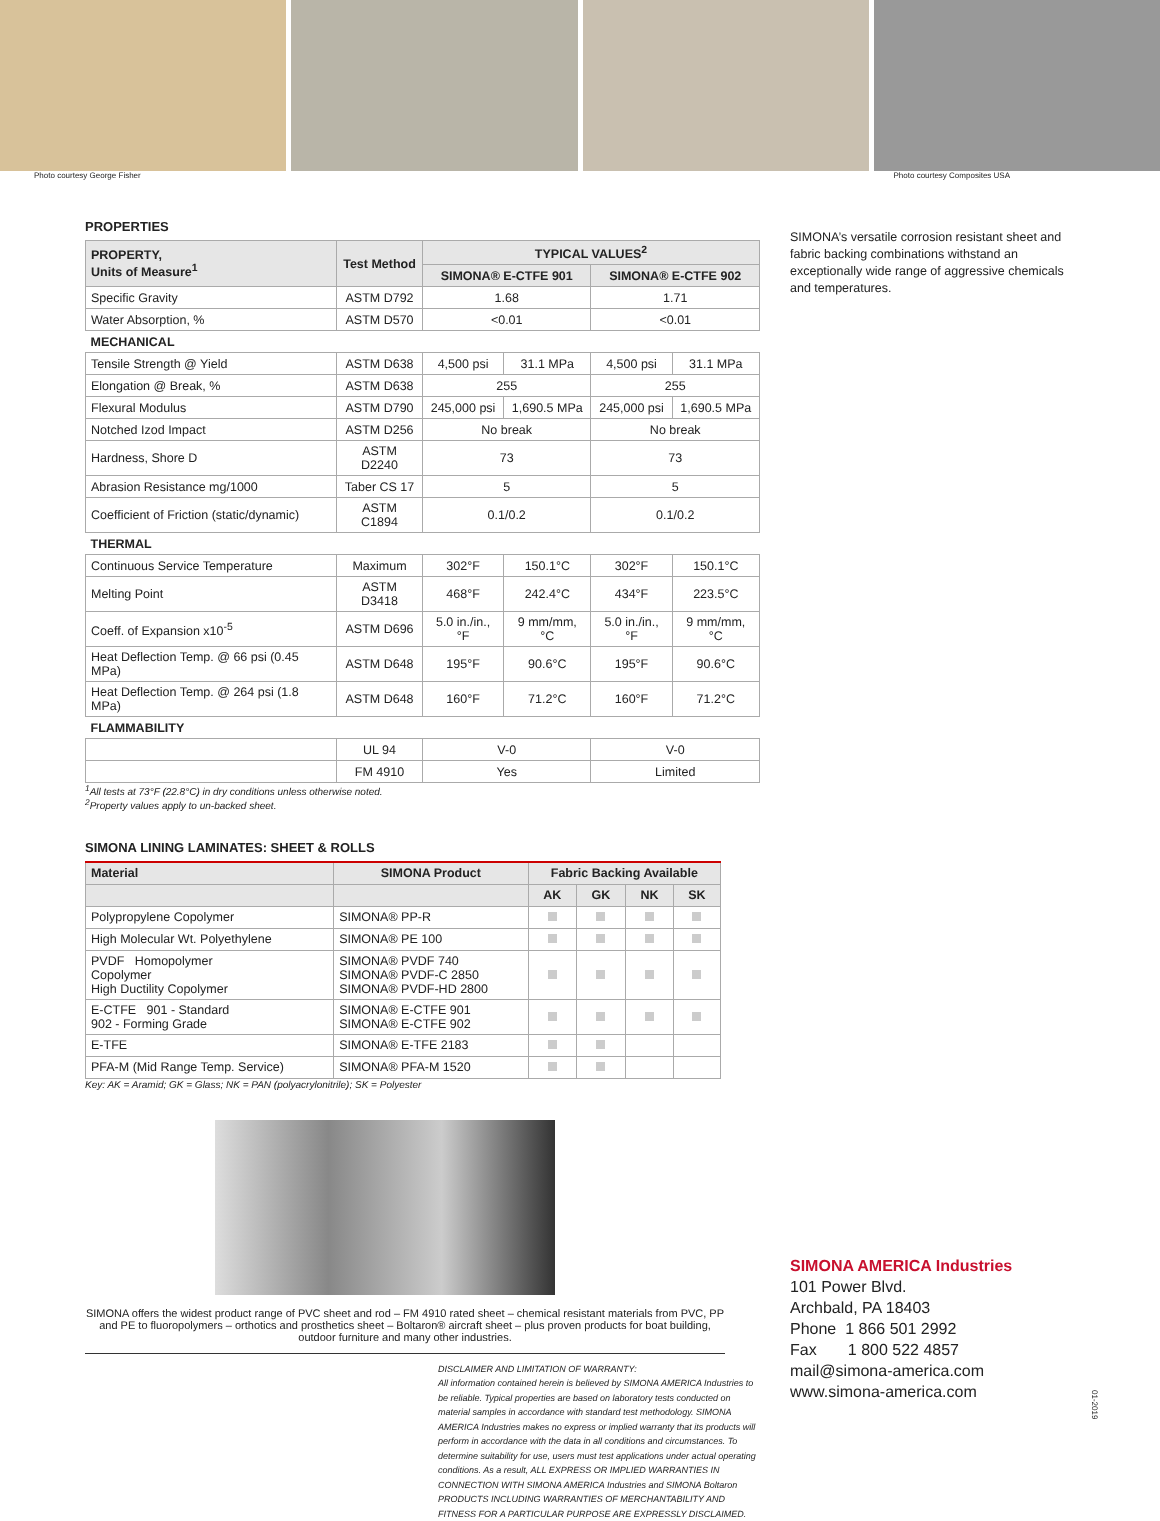Photo courtesy George Fisher Photo courtesy Composites USA
PROPERTIES
| PROPERTY, Units of Measure<sup>1</sup> | Test Method | TYPICAL VALUES<sup>2</sup> | | | |
| --- | --- | --- | --- | --- | --- |
| | | SIMONA® E-CTFE 901 | | SIMONA® E-CTFE 902 | |
| Specific Gravity | ASTM D792 | 1.68 | | 1.71 | |
| Water Absorption, % | ASTM D570 | <0.01 | | <0.01 | |
| MECHANICAL | | | | | |
| Tensile Strength @ Yield | ASTM D638 | 4,500 psi | 31.1 MPa | 4,500 psi | 31.1 MPa |
| Elongation @ Break, % | ASTM D638 | 255 | | 255 | |
| Flexural Modulus | ASTM D790 | 245,000 psi | 1,690.5 MPa | 245,000 psi | 1,690.5 MPa |
| Notched Izod Impact | ASTM D256 | No break | | No break | |
| Hardness, Shore D | ASTM D2240 | 73 | | 73 | |
| Abrasion Resistance mg/1000 | Taber CS 17 | 5 | | 5 | |
| Coefficient of Friction (static/dynamic) | ASTM C1894 | 0.1/0.2 | | 0.1/0.2 | |
| THERMAL | | | | | |
| Continuous Service Temperature | Maximum | 302°F | 150.1°C | 302°F | 150.1°C |
| Melting Point | ASTM D3418 | 468°F | 242.4°C | 434°F | 223.5°C |
| Coeff. of Expansion x10<sup>-5</sup> | ASTM D696 | 5.0 in./in., °F | 9 mm/mm, °C | 5.0 in./in., °F | 9 mm/mm, °C |
| Heat Deflection Temp. @ 66 psi (0.45 MPa) | ASTM D648 | 195°F | 90.6°C | 195°F | 90.6°C |
| Heat Deflection Temp. @ 264 psi (1.8 MPa) | ASTM D648 | 160°F | 71.2°C | 160°F | 71.2°C |
| FLAMMABILITY | | | | | |
| | UL 94 | V-0 | | V-0 | |
| | FM 4910 | Yes | | Limited | |
<sup>1</sup> All tests at 73°F (22.8°C) in dry conditions unless otherwise noted.
<sup>2</sup> Property values apply to un-backed sheet.
SIMONA LINING LAMINATES: SHEET & ROLLS
| Material | SIMONA Product | Fabric Backing Available | | | |
| --- | --- | --- | --- | --- | --- |
| | | AK | GK | NK | SK |
| Polypropylene Copolymer | SIMONA® PP-R | | | | |
| High Molecular Wt. Polyethylene | SIMONA® PE 100 | | | | |
| PVDF Homopolymer Copolymer High Ductility Copolymer | SIMONA® PVDF 740 SIMONA® PVDF-C 2850 SIMONA® PVDF-HD 2800 | | | | |
| E-CTFE 901 - Standard 902 - Forming Grade | SIMONA® E-CTFE 901 SIMONA® E-CTFE 902 | | | | |
| E-TFE | SIMONA® E-TFE 2183 | | | | |
| PFA-M (Mid Range Temp. Service) | SIMONA® PFA-M 1520 | | | | |
Key: AK = Aramid; GK = Glass; NK = PAN (polyacrylonitrile); SK = Polyester
SIMONA offers the widest product range of PVC sheet and rod – FM 4910 rated sheet – chemical resistant materials from PVC, PP and PE to fluoropolymers – orthotics and prosthetics sheet – Boltaron® aircraft sheet – plus proven products for boat building, outdoor furniture and many other industries.
DISCLAIMER AND LIMITATION OF WARRANTY:
All information contained herein is believed by SIMONA AMERICA Industries to be reliable. Typical properties are based on laboratory tests conducted on material samples in accordance with standard test methodology. SIMONA AMERICA Industries makes no express or implied warranty that its products will perform in accordance with the data in all conditions and circumstances. To determine suitability for use, users must test applications under actual operating conditions. As a result, ALL EXPRESS OR IMPLIED WARRANTIES IN CONNECTION WITH SIMONA AMERICA Industries and SIMONA Boltaron PRODUCTS INCLUDING WARRANTIES OF MERCHANTABILITY AND FITNESS FOR A PARTICULAR PURPOSE ARE EXPRESSLY DISCLAIMED.
SIMONA’s versatile corrosion resistant sheet and fabric backing combinations withstand an exceptionally wide range of aggressive chemicals and temperatures.
SIMONA AMERICA Industries
101 Power Blvd.
Archbald, PA 18403
Phone 1 866 501 2992
Fax 1 800 522 4857
mail@simona-america.com
www.simona-america.com
01-2019